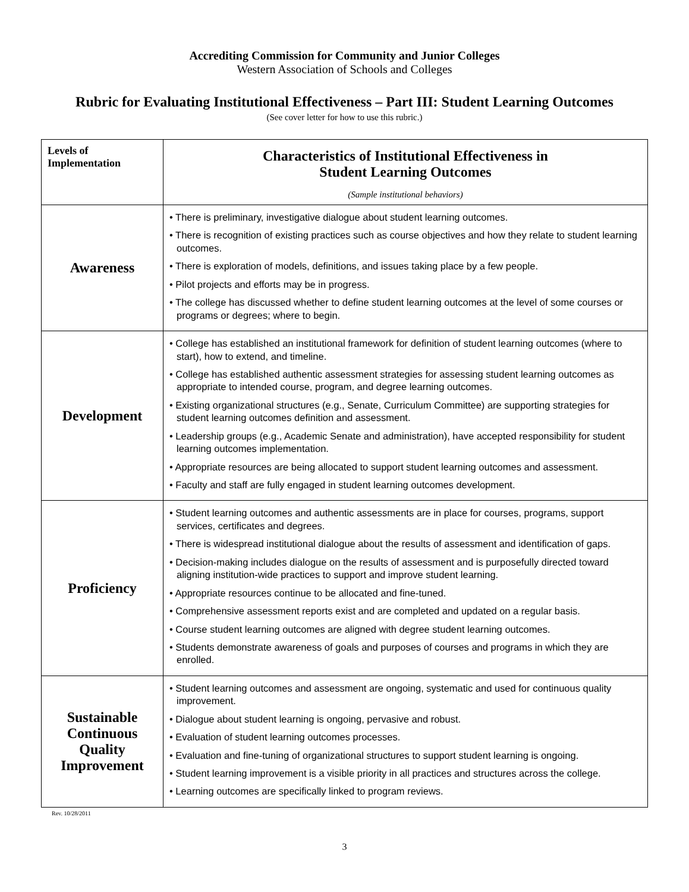Accrediting Commission for Community and Junior Colleges
Western Association of Schools and Colleges
Rubric for Evaluating Institutional Effectiveness – Part III: Student Learning Outcomes
(See cover letter for how to use this rubric.)
| Levels of Implementation | Characteristics of Institutional Effectiveness in Student Learning Outcomes (Sample institutional behaviors) |
| --- | --- |
| Awareness | • There is preliminary, investigative dialogue about student learning outcomes. • There is recognition of existing practices such as course objectives and how they relate to student learning outcomes. • There is exploration of models, definitions, and issues taking place by a few people. • Pilot projects and efforts may be in progress. • The college has discussed whether to define student learning outcomes at the level of some courses or programs or degrees; where to begin. |
| Development | • College has established an institutional framework for definition of student learning outcomes (where to start), how to extend, and timeline. • College has established authentic assessment strategies for assessing student learning outcomes as appropriate to intended course, program, and degree learning outcomes. • Existing organizational structures (e.g., Senate, Curriculum Committee) are supporting strategies for student learning outcomes definition and assessment. • Leadership groups (e.g., Academic Senate and administration), have accepted responsibility for student learning outcomes implementation. • Appropriate resources are being allocated to support student learning outcomes and assessment. • Faculty and staff are fully engaged in student learning outcomes development. |
| Proficiency | • Student learning outcomes and authentic assessments are in place for courses, programs, support services, certificates and degrees. • There is widespread institutional dialogue about the results of assessment and identification of gaps. • Decision-making includes dialogue on the results of assessment and is purposefully directed toward aligning institution-wide practices to support and improve student learning. • Appropriate resources continue to be allocated and fine-tuned. • Comprehensive assessment reports exist and are completed and updated on a regular basis. • Course student learning outcomes are aligned with degree student learning outcomes. • Students demonstrate awareness of goals and purposes of courses and programs in which they are enrolled. |
| Sustainable Continuous Quality Improvement | • Student learning outcomes and assessment are ongoing, systematic and used for continuous quality improvement. • Dialogue about student learning is ongoing, pervasive and robust. • Evaluation of student learning outcomes processes. • Evaluation and fine-tuning of organizational structures to support student learning is ongoing. • Student learning improvement is a visible priority in all practices and structures across the college. • Learning outcomes are specifically linked to program reviews. |
Rev. 10/28/2011
3